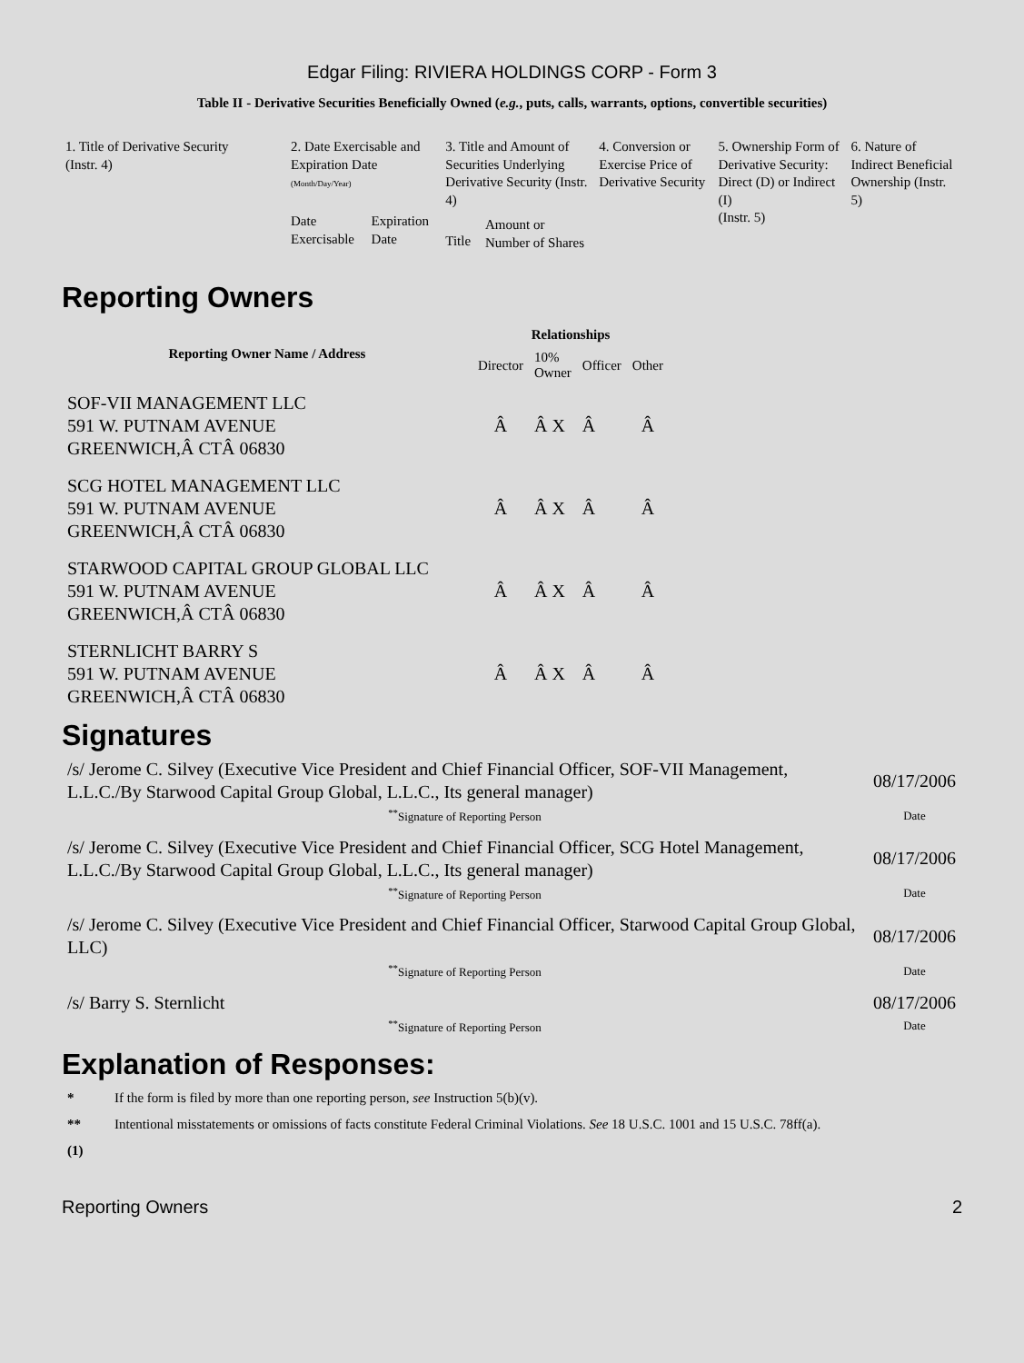Edgar Filing: RIVIERA HOLDINGS CORP - Form 3
Table II - Derivative Securities Beneficially Owned (e.g., puts, calls, warrants, options, convertible securities)
| 1. Title of Derivative Security (Instr. 4) | 2. Date Exercisable and Expiration Date (Month/Day/Year) | | 3. Title and Amount of Securities Underlying Derivative Security (Instr. 4) | | 4. Conversion or Exercise Price of Derivative Security | 5. Ownership Form of Derivative Security: Direct (D) or Indirect (I) (Instr. 5) | 6. Nature of Indirect Beneficial Ownership (Instr. 5) |
| | Date Exercisable | Expiration Date | | | | | |
| | | | Title | Amount or Number of Shares | | | |
Reporting Owners
| Reporting Owner Name / Address | Relationships | | | |
| --- | --- | --- | --- | --- |
| | Director | 10% Owner | Officer | Other |
| SOF-VII MANAGEMENT LLC 591 W. PUTNAM AVENUE GREENWICH,Â CTÂ 06830 | Â | Â X | Â | Â |
| SCG HOTEL MANAGEMENT LLC 591 W. PUTNAM AVENUE GREENWICH,Â CTÂ 06830 | Â | Â X | Â | Â |
| STARWOOD CAPITAL GROUP GLOBAL LLC 591 W. PUTNAM AVENUE GREENWICH,Â CTÂ 06830 | Â | Â X | Â | Â |
| STERNLICHT BARRY S 591 W. PUTNAM AVENUE GREENWICH,Â CTÂ 06830 | Â | Â X | Â | Â |
Signatures
| /s/ Jerome C. Silvey (Executive Vice President and Chief Financial Officer, SOF-VII Management, L.L.C./By Starwood Capital Group Global, L.L.C., Its general manager) | 08/17/2006 |
| <sup>**</sup> Signature of Reporting Person | Date |
| /s/ Jerome C. Silvey (Executive Vice President and Chief Financial Officer, SCG Hotel Management, L.L.C./By Starwood Capital Group Global, L.L.C., Its general manager) | 08/17/2006 |
| <sup>**</sup> Signature of Reporting Person | Date |
| /s/ Jerome C. Silvey (Executive Vice President and Chief Financial Officer, Starwood Capital Group Global, LLC) | 08/17/2006 |
| <sup>**</sup> Signature of Reporting Person | Date |
| /s/ Barry S. Sternlicht | 08/17/2006 |
| <sup>**</sup> Signature of Reporting Person | Date |
Explanation of Responses:
| * | If the form is filed by more than one reporting person, see Instruction 5(b)(v). |
| ** | Intentional misstatements or omissions of facts constitute Federal Criminal Violations. See 18 U.S.C. 1001 and 15 U.S.C. 78ff(a). |
| (1) | |
Reporting Owners 2